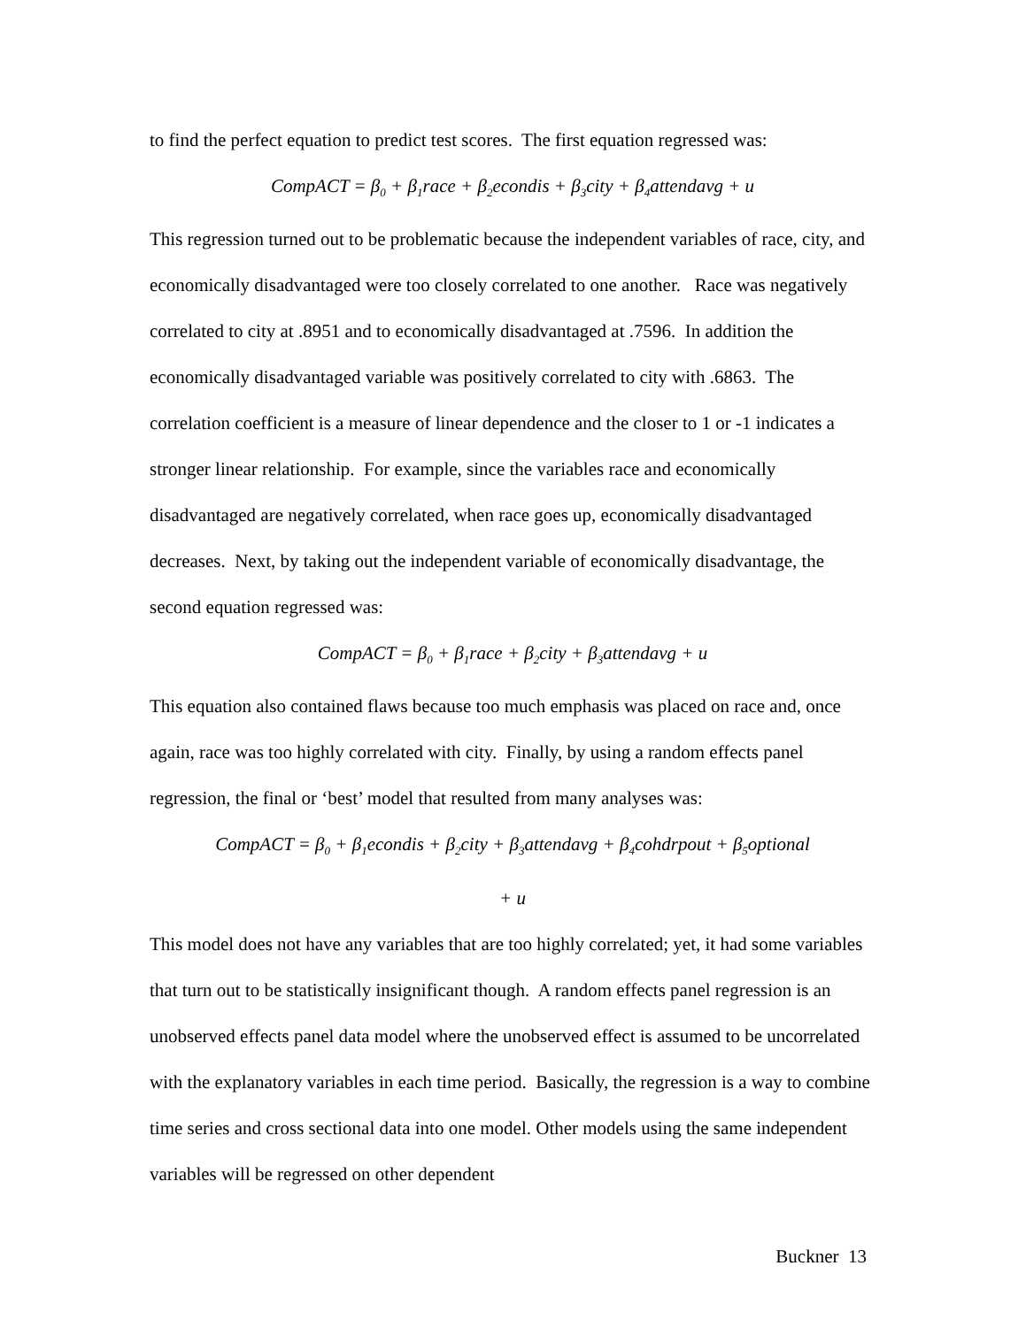to find the perfect equation to predict test scores. The first equation regressed was:
CompACT = β<sub>0</sub> + β<sub>1</sub>race + β<sub>2</sub>econdis + β<sub>3</sub>city + β<sub>4</sub>attendavg + u
This regression turned out to be problematic because the independent variables of race, city, and economically disadvantaged were too closely correlated to one another. Race was negatively correlated to city at .8951 and to economically disadvantaged at .7596. In addition the economically disadvantaged variable was positively correlated to city with .6863. The correlation coefficient is a measure of linear dependence and the closer to 1 or -1 indicates a stronger linear relationship. For example, since the variables race and economically disadvantaged are negatively correlated, when race goes up, economically disadvantaged decreases. Next, by taking out the independent variable of economically disadvantage, the second equation regressed was:
CompACT = β<sub>0</sub> + β<sub>1</sub>race + β<sub>2</sub>city + β<sub>3</sub>attendavg + u
This equation also contained flaws because too much emphasis was placed on race and, once again, race was too highly correlated with city. Finally, by using a random effects panel regression, the final or ‘best’ model that resulted from many analyses was:
CompACT = β<sub>0</sub> + β<sub>1</sub>econdis + β<sub>2</sub>city + β<sub>3</sub>attendavg + β<sub>4</sub>cohdrpout + β<sub>5</sub>optional
+ u
This model does not have any variables that are too highly correlated; yet, it had some variables that turn out to be statistically insignificant though. A random effects panel regression is an unobserved effects panel data model where the unobserved effect is assumed to be uncorrelated with the explanatory variables in each time period. Basically, the regression is a way to combine time series and cross sectional data into one model. Other models using the same independent variables will be regressed on other dependent
Buckner 13